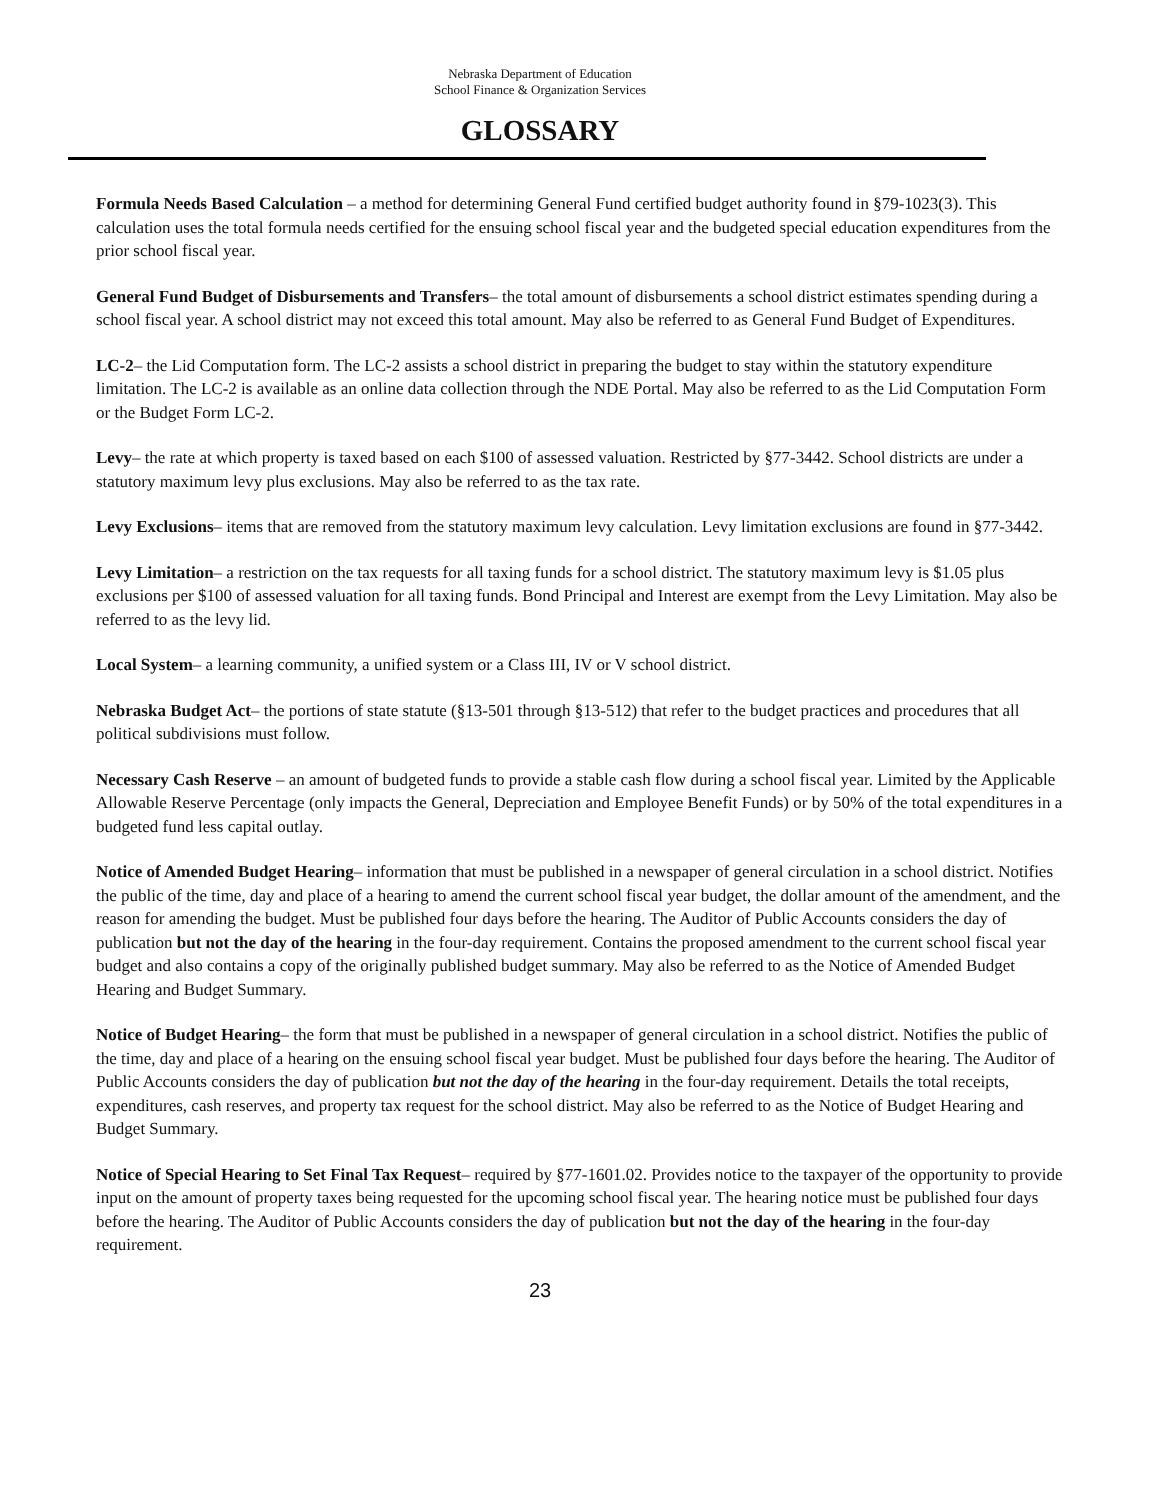Nebraska Department of Education
School Finance & Organization Services
GLOSSARY
Formula Needs Based Calculation – a method for determining General Fund certified budget authority found in §79-1023(3). This calculation uses the total formula needs certified for the ensuing school fiscal year and the budgeted special education expenditures from the prior school fiscal year.
General Fund Budget of Disbursements and Transfers– the total amount of disbursements a school district estimates spending during a school fiscal year. A school district may not exceed this total amount. May also be referred to as General Fund Budget of Expenditures.
LC-2– the Lid Computation form. The LC-2 assists a school district in preparing the budget to stay within the statutory expenditure limitation. The LC-2 is available as an online data collection through the NDE Portal. May also be referred to as the Lid Computation Form or the Budget Form LC-2.
Levy– the rate at which property is taxed based on each $100 of assessed valuation. Restricted by §77-3442. School districts are under a statutory maximum levy plus exclusions. May also be referred to as the tax rate.
Levy Exclusions– items that are removed from the statutory maximum levy calculation. Levy limitation exclusions are found in §77-3442.
Levy Limitation– a restriction on the tax requests for all taxing funds for a school district. The statutory maximum levy is $1.05 plus exclusions per $100 of assessed valuation for all taxing funds. Bond Principal and Interest are exempt from the Levy Limitation. May also be referred to as the levy lid.
Local System– a learning community, a unified system or a Class III, IV or V school district.
Nebraska Budget Act– the portions of state statute (§13-501 through §13-512) that refer to the budget practices and procedures that all political subdivisions must follow.
Necessary Cash Reserve – an amount of budgeted funds to provide a stable cash flow during a school fiscal year. Limited by the Applicable Allowable Reserve Percentage (only impacts the General, Depreciation and Employee Benefit Funds) or by 50% of the total expenditures in a budgeted fund less capital outlay.
Notice of Amended Budget Hearing– information that must be published in a newspaper of general circulation in a school district. Notifies the public of the time, day and place of a hearing to amend the current school fiscal year budget, the dollar amount of the amendment, and the reason for amending the budget. Must be published four days before the hearing. The Auditor of Public Accounts considers the day of publication but not the day of the hearing in the four-day requirement. Contains the proposed amendment to the current school fiscal year budget and also contains a copy of the originally published budget summary. May also be referred to as the Notice of Amended Budget Hearing and Budget Summary.
Notice of Budget Hearing– the form that must be published in a newspaper of general circulation in a school district. Notifies the public of the time, day and place of a hearing on the ensuing school fiscal year budget. Must be published four days before the hearing. The Auditor of Public Accounts considers the day of publication but not the day of the hearing in the four-day requirement. Details the total receipts, expenditures, cash reserves, and property tax request for the school district. May also be referred to as the Notice of Budget Hearing and Budget Summary.
Notice of Special Hearing to Set Final Tax Request– required by §77-1601.02. Provides notice to the taxpayer of the opportunity to provide input on the amount of property taxes being requested for the upcoming school fiscal year. The hearing notice must be published four days before the hearing. The Auditor of Public Accounts considers the day of publication but not the day of the hearing in the four-day requirement.
23